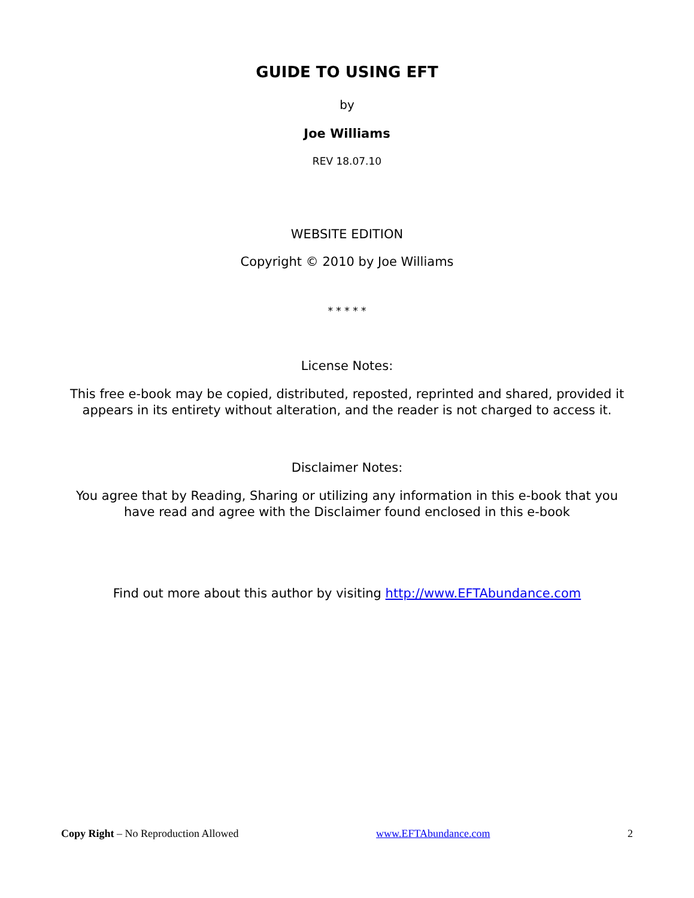GUIDE TO USING EFT
by
Joe Williams
REV 18.07.10
WEBSITE EDITION
Copyright © 2010 by Joe Williams
* * * * *
License Notes:
This free e-book may be copied, distributed, reposted, reprinted and shared, provided it appears in its entirety without alteration, and the reader is not charged to access it.
Disclaimer Notes:
You agree that by Reading, Sharing or utilizing any information in this e-book that you have read and agree with the Disclaimer found enclosed in this e-book
Find out more about this author by visiting http://www.EFTAbundance.com
Copy Right – No Reproduction Allowed www.EFTAbundance.com 2